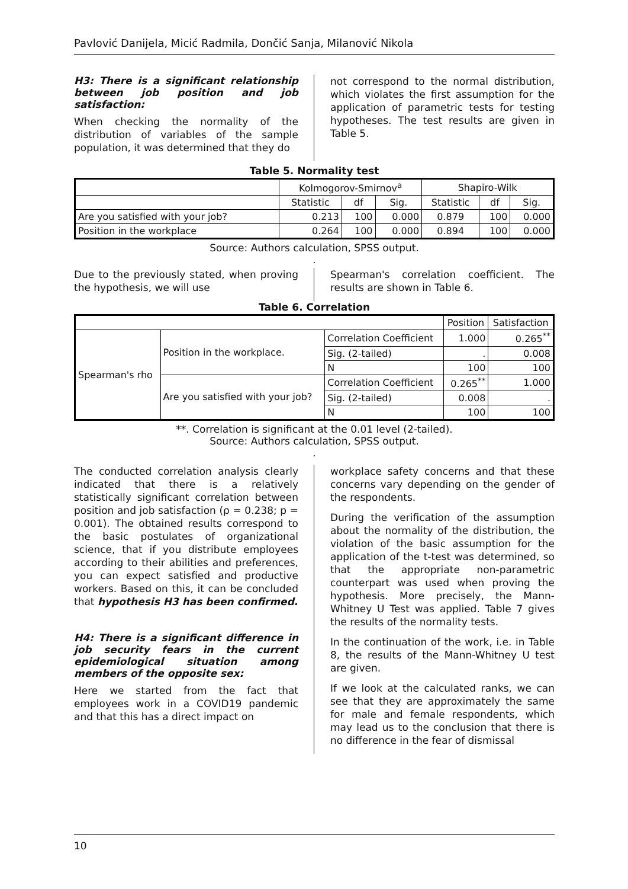Pavlović Danijela, Micić Radmila, Dončić Sanja, Milanović Nikola
H3: There is a significant relationship between job position and job satisfaction:
When checking the normality of the distribution of variables of the sample population, it was determined that they do
not correspond to the normal distribution, which violates the first assumption for the application of parametric tests for testing hypotheses. The test results are given in Table 5.
Table 5. Normality test
| | Kolmogorov-Smirnov<sup>a</sup> | | | Shapiro-Wilk | | |
| | Statistic | df | Sig. | Statistic | df | Sig. |
| Are you satisfied with your job? | 0.213 | 100 | 0.000 | 0.879 | 100 | 0.000 |
| Position in the workplace | 0.264 | 100 | 0.000 | 0.894 | 100 | 0.000 |
Source: Authors calculation, SPSS output.
.
Due to the previously stated, when proving the hypothesis, we will use
Spearman's correlation coefficient. The results are shown in Table 6.
Table 6. Correlation
| | | | Position | Satisfaction |
| Spearman's rho | Position in the workplace. | Correlation Coefficient | 1.000 | 0.265<sup>**</sup> |
| | | Sig. (2-tailed) | . | 0.008 |
| | | N | 100 | 100 |
| | Are you satisfied with your job? | Correlation Coefficient | 0.265<sup>**</sup> | 1.000 |
| | | Sig. (2-tailed) | 0.008 | . |
| | | N | 100 | 100 |
**. Correlation is significant at the 0.01 level (2-tailed).
Source: Authors calculation, SPSS output.
.
The conducted correlation analysis clearly indicated that there is a relatively statistically significant correlation between position and job satisfaction (ρ = 0.238; p = 0.001). The obtained results correspond to the basic postulates of organizational science, that if you distribute employees according to their abilities and preferences, you can expect satisfied and productive workers. Based on this, it can be concluded that hypothesis H3 has been confirmed.
H4: There is a significant difference in job security fears in the current epidemiological situation among members of the opposite sex:
Here we started from the fact that employees work in a COVID19 pandemic and that this has a direct impact on
workplace safety concerns and that these concerns vary depending on the gender of the respondents.
During the verification of the assumption about the normality of the distribution, the violation of the basic assumption for the application of the t-test was determined, so that the appropriate non-parametric counterpart was used when proving the hypothesis. More precisely, the Mann-Whitney U Test was applied. Table 7 gives the results of the normality tests.
In the continuation of the work, i.e. in Table 8, the results of the Mann-Whitney U test are given.
If we look at the calculated ranks, we can see that they are approximately the same for male and female respondents, which may lead us to the conclusion that there is no difference in the fear of dismissal
10